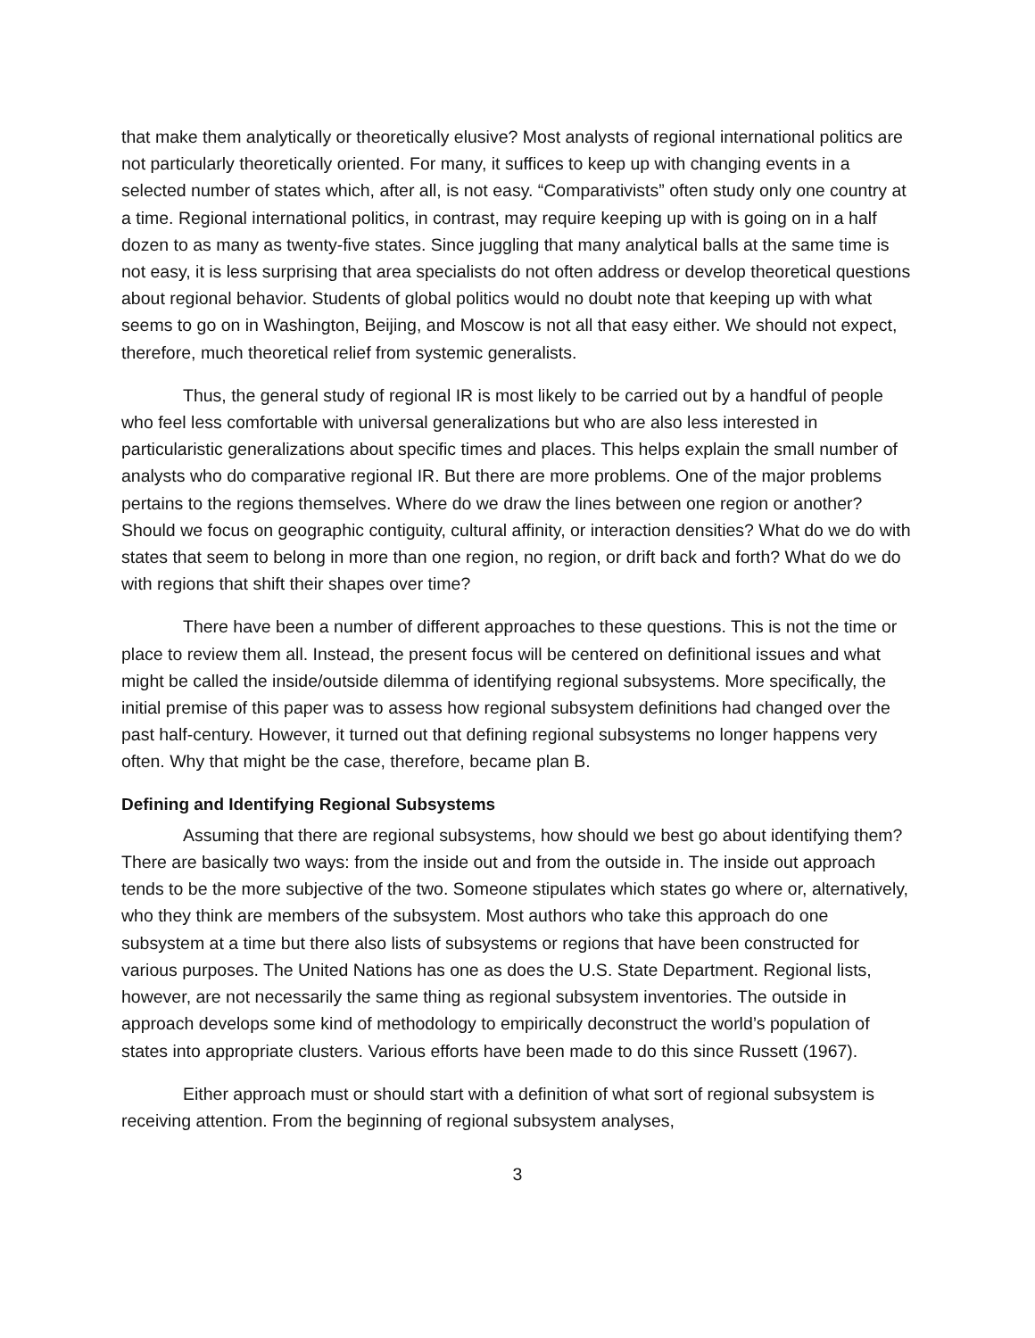that make them analytically or theoretically elusive? Most analysts of regional international politics are not particularly theoretically oriented. For many, it suffices to keep up with changing events in a selected number of states which, after all, is not easy. “Comparativists” often study only one country at a time. Regional international politics, in contrast, may require keeping up with is going on in a half dozen to as many as twenty-five states. Since juggling that many analytical balls at the same time is not easy, it is less surprising that area specialists do not often address or develop theoretical questions about regional behavior. Students of global politics would no doubt note that keeping up with what seems to go on in Washington, Beijing, and Moscow is not all that easy either. We should not expect, therefore, much theoretical relief from systemic generalists.
Thus, the general study of regional IR is most likely to be carried out by a handful of people who feel less comfortable with universal generalizations but who are also less interested in particularistic generalizations about specific times and places. This helps explain the small number of analysts who do comparative regional IR. But there are more problems. One of the major problems pertains to the regions themselves. Where do we draw the lines between one region or another? Should we focus on geographic contiguity, cultural affinity, or interaction densities? What do we do with states that seem to belong in more than one region, no region, or drift back and forth? What do we do with regions that shift their shapes over time?
There have been a number of different approaches to these questions. This is not the time or place to review them all. Instead, the present focus will be centered on definitional issues and what might be called the inside/outside dilemma of identifying regional subsystems. More specifically, the initial premise of this paper was to assess how regional subsystem definitions had changed over the past half-century. However, it turned out that defining regional subsystems no longer happens very often. Why that might be the case, therefore, became plan B.
Defining and Identifying Regional Subsystems
Assuming that there are regional subsystems, how should we best go about identifying them? There are basically two ways: from the inside out and from the outside in. The inside out approach tends to be the more subjective of the two. Someone stipulates which states go where or, alternatively, who they think are members of the subsystem. Most authors who take this approach do one subsystem at a time but there also lists of subsystems or regions that have been constructed for various purposes. The United Nations has one as does the U.S. State Department. Regional lists, however, are not necessarily the same thing as regional subsystem inventories. The outside in approach develops some kind of methodology to empirically deconstruct the world’s population of states into appropriate clusters. Various efforts have been made to do this since Russett (1967).
Either approach must or should start with a definition of what sort of regional subsystem is receiving attention. From the beginning of regional subsystem analyses,
3